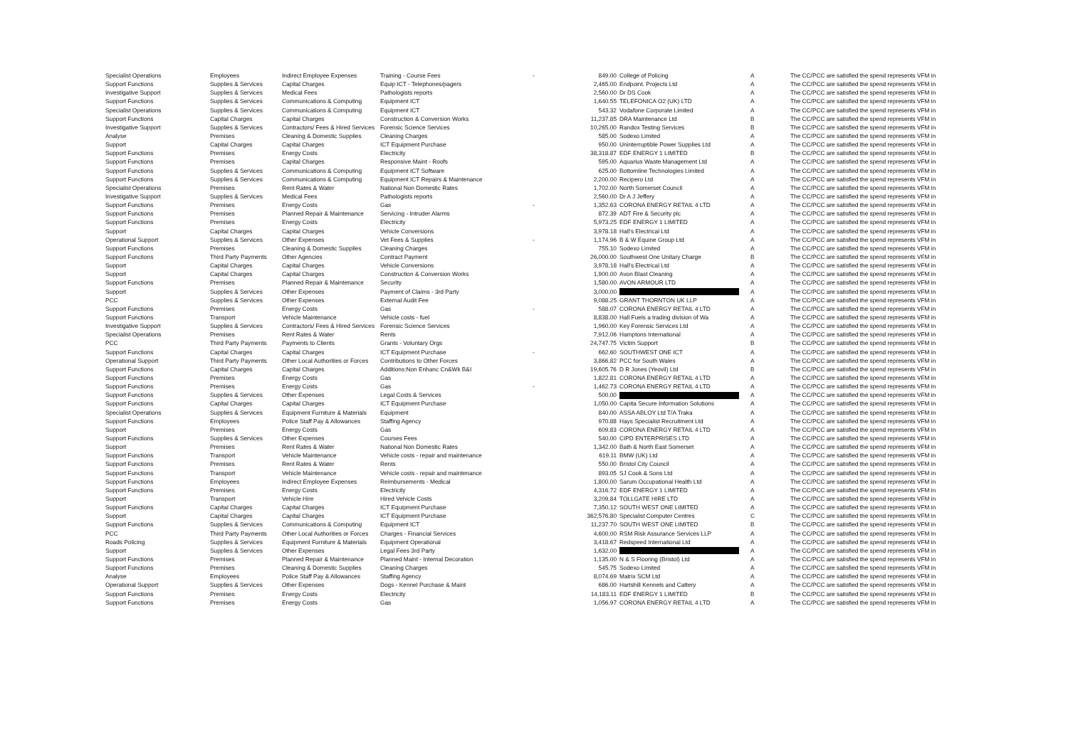| Specialist Operations | Employees | Indirect Employee Expenses | Training - Course Fees | - | 849.00 | College of Policing | A | The CC/PCC are satisfied the spend represents VFM in |
| Support Functions | Supplies & Services | Capital Charges | Equip ICT - Telephones/pagers | | 2,465.00 | Endpoint. Projects Ltd | A | The CC/PCC are satisfied the spend represents VFM in |
| Investigative Support | Supplies & Services | Medical Fees | Pathologists reports | | 2,560.00 | Dr DS Cook | A | The CC/PCC are satisfied the spend represents VFM in |
| Support Functions | Supplies & Services | Communications & Computing | Equipment ICT | | 1,640.55 | TELEFONICA O2 (UK) LTD | A | The CC/PCC are satisfied the spend represents VFM in |
| Specialist Operations | Supplies & Services | Communications & Computing | Equipment ICT | | 543.32 | Vodafone Corporate Limited | A | The CC/PCC are satisfied the spend represents VFM in |
| Support Functions | Capital Charges | Capital Charges | Construction & Conversion Works | | 11,237.85 | DRA Maintenance Ltd | B | The CC/PCC are satisfied the spend represents VFM in |
| Investigative Support | Supplies & Services | Contractors/ Fees & Hired Services | Forensic Science Services | | 10,265.00 | Randox Testing Services | B | The CC/PCC are satisfied the spend represents VFM in |
| Analyse | Premises | Cleaning & Domestic Supplies | Cleaning Charges | | 585.00 | Sodexo Limited | A | The CC/PCC are satisfied the spend represents VFM in |
| Support | Capital Charges | Capital Charges | ICT Equipment Purchase | | 950.00 | Uninterruptible Power Supplies Ltd | A | The CC/PCC are satisfied the spend represents VFM in |
| Support Functions | Premises | Energy Costs | Electricity | | 38,318.87 | EDF ENERGY 1 LIMITED | B | The CC/PCC are satisfied the spend represents VFM in |
| Support Functions | Premises | Capital Charges | Responsive Maint - Roofs | | 595.00 | Aquarius Waste Management Ltd | A | The CC/PCC are satisfied the spend represents VFM in |
| Support Functions | Supplies & Services | Communications & Computing | Equipment ICT Software | | 625.00 | Bottomline Technologies Limited | A | The CC/PCC are satisfied the spend represents VFM in |
| Support Functions | Supplies & Services | Communications & Computing | Equipment ICT Repairs & Maintenance | | 2,200.00 | Recipero Ltd | A | The CC/PCC are satisfied the spend represents VFM in |
| Specialist Operations | Premises | Rent Rates & Water | National Non Domestic Rates | | 1,702.00 | North Somerset Council | A | The CC/PCC are satisfied the spend represents VFM in |
| Investigative Support | Supplies & Services | Medical Fees | Pathologists reports | | 2,560.00 | Dr A J Jeffery | A | The CC/PCC are satisfied the spend represents VFM in |
| Support Functions | Premises | Energy Costs | Gas | - | 1,352.63 | CORONA ENERGY RETAIL 4 LTD | A | The CC/PCC are satisfied the spend represents VFM in |
| Support Functions | Premises | Planned Repair & Maintenance | Servicing - Intruder Alarms | | 872.39 | ADT Fire & Security plc | A | The CC/PCC are satisfied the spend represents VFM in |
| Support Functions | Premises | Energy Costs | Electricity | | 5,973.25 | EDF ENERGY 1 LIMITED | A | The CC/PCC are satisfied the spend represents VFM in |
| Support | Capital Charges | Capital Charges | Vehicle Conversions | | 3,978.18 | Hall's Electrical Ltd | A | The CC/PCC are satisfied the spend represents VFM in |
| Operational Support | Supplies & Services | Other Expenses | Vet Fees & Supplies | - | 1,174.96 | B & W Equine Group Ltd | A | The CC/PCC are satisfied the spend represents VFM in |
| Support Functions | Premises | Cleaning & Domestic Supplies | Cleaning Charges | | 755.10 | Sodexo Limited | A | The CC/PCC are satisfied the spend represents VFM in |
| Support Functions | Third Party Payments | Other Agencies | Contract Payment | | 26,000.00 | Southwest One Unitary Charge | B | The CC/PCC are satisfied the spend represents VFM in |
| Support | Capital Charges | Capital Charges | Vehicle Conversions | | 3,978.18 | Hall's Electrical Ltd | A | The CC/PCC are satisfied the spend represents VFM in |
| Support | Capital Charges | Capital Charges | Construction & Conversion Works | | 1,900.00 | Avon Blast Cleaning | A | The CC/PCC are satisfied the spend represents VFM in |
| Support Functions | Premises | Planned Repair & Maintenance | Security | | 1,580.00 | AVON ARMOUR LTD | A | The CC/PCC are satisfied the spend represents VFM in |
| Support | Supplies & Services | Other Expenses | Payment of Claims - 3rd Party | | 3,000.00 | | A | The CC/PCC are satisfied the spend represents VFM in |
| PCC | Supplies & Services | Other Expenses | External Audit Fee | | 9,088.25 | GRANT THORNTON UK LLP | A | The CC/PCC are satisfied the spend represents VFM in |
| Support Functions | Premises | Energy Costs | Gas | - | 588.07 | CORONA ENERGY RETAIL 4 LTD | A | The CC/PCC are satisfied the spend represents VFM in |
| Support Functions | Transport | Vehicle Maintenance | Vehicle costs - fuel | | 8,838.00 | Hall Fuels a trading division of Wa | A | The CC/PCC are satisfied the spend represents VFM in |
| Investigative Support | Supplies & Services | Contractors/ Fees & Hired Services | Forensic Science Services | | 1,960.00 | Key Forensic Services Ltd | A | The CC/PCC are satisfied the spend represents VFM in |
| Specialist Operations | Premises | Rent Rates & Water | Rents | | 7,912.06 | Hamptons International | A | The CC/PCC are satisfied the spend represents VFM in |
| PCC | Third Party Payments | Payments to Clients | Grants - Voluntary Orgs | | 24,747.75 | Victim Support | B | The CC/PCC are satisfied the spend represents VFM in |
| Support Functions | Capital Charges | Capital Charges | ICT Equipment Purchase | - | 662.60 | SOUTHWEST ONE ICT | A | The CC/PCC are satisfied the spend represents VFM in |
| Operational Support | Third Party Payments | Other Local Authorities or Forces | Contributions to Other Forces | | 3,866.82 | PCC for South Wales | A | The CC/PCC are satisfied the spend represents VFM in |
| Support Functions | Capital Charges | Capital Charges | Additions:Non Enhanc Cn&Wk B&I | | 19,605.76 | D R Jones (Yeovil) Ltd | B | The CC/PCC are satisfied the spend represents VFM in |
| Support Functions | Premises | Energy Costs | Gas | | 1,822.81 | CORONA ENERGY RETAIL 4 LTD | A | The CC/PCC are satisfied the spend represents VFM in |
| Support Functions | Premises | Energy Costs | Gas | - | 1,462.73 | CORONA ENERGY RETAIL 4 LTD | A | The CC/PCC are satisfied the spend represents VFM in |
| Support Functions | Supplies & Services | Other Expenses | Legal Costs & Services | | 500.00 | | A | The CC/PCC are satisfied the spend represents VFM in |
| Support Functions | Capital Charges | Capital Charges | ICT Equipment Purchase | | 1,050.00 | Capita Secure Information Solutions | A | The CC/PCC are satisfied the spend represents VFM in |
| Specialist Operations | Supplies & Services | Equipment Furniture & Materials | Equipment | | 840.00 | ASSA ABLOY Ltd T/A Traka | A | The CC/PCC are satisfied the spend represents VFM in |
| Support Functions | Employees | Police Staff Pay & Allowances | Staffing Agency | | 970.88 | Hays Specialist Recruitment Ltd | A | The CC/PCC are satisfied the spend represents VFM in |
| Support | Premises | Energy Costs | Gas | | 609.83 | CORONA ENERGY RETAIL 4 LTD | A | The CC/PCC are satisfied the spend represents VFM in |
| Support Functions | Supplies & Services | Other Expenses | Courses Fees | | 540.00 | CIPD ENTERPRISES LTD | A | The CC/PCC are satisfied the spend represents VFM in |
| Support | Premises | Rent Rates & Water | National Non Domestic Rates | | 1,342.00 | Bath & North East Somerset | A | The CC/PCC are satisfied the spend represents VFM in |
| Support Functions | Transport | Vehicle Maintenance | Vehicle costs - repair and maintenance | | 619.11 | BMW (UK) Ltd | A | The CC/PCC are satisfied the spend represents VFM in |
| Support Functions | Premises | Rent Rates & Water | Rents | | 550.00 | Bristol City Council | A | The CC/PCC are satisfied the spend represents VFM in |
| Support Functions | Transport | Vehicle Maintenance | Vehicle costs - repair and maintenance | | 893.05 | SJ Cook & Sons Ltd | A | The CC/PCC are satisfied the spend represents VFM in |
| Support Functions | Employees | Indirect Employee Expenses | Reimbursements - Medical | | 1,800.00 | Sarum Occupational Health Ltd | A | The CC/PCC are satisfied the spend represents VFM in |
| Support Functions | Premises | Energy Costs | Electricity | | 4,316.72 | EDF ENERGY 1 LIMITED | A | The CC/PCC are satisfied the spend represents VFM in |
| Support | Transport | Vehicle Hire | Hired Vehicle Costs | | 3,209.84 | TOLLGATE HIRE LTD | A | The CC/PCC are satisfied the spend represents VFM in |
| Support Functions | Capital Charges | Capital Charges | ICT Equipment Purchase | | 7,350.12 | SOUTH WEST ONE LIMITED | A | The CC/PCC are satisfied the spend represents VFM in |
| Support | Capital Charges | Capital Charges | ICT Equipment Purchase | | 362,576.80 | Specialist Computer Centres | C | The CC/PCC are satisfied the spend represents VFM in |
| Support Functions | Supplies & Services | Communications & Computing | Equipment ICT | | 11,237.70 | SOUTH WEST ONE LIMITED | B | The CC/PCC are satisfied the spend represents VFM in |
| PCC | Third Party Payments | Other Local Authorities or Forces | Charges - Financial Services | | 4,600.00 | RSM Risk Assurance Services LLP | A | The CC/PCC are satisfied the spend represents VFM in |
| Roads Policing | Supplies & Services | Equipment Furniture & Materials | Equipment Operational | | 3,418.67 | Redspeed International Ltd | A | The CC/PCC are satisfied the spend represents VFM in |
| Support | Supplies & Services | Other Expenses | Legal Fees 3rd Party | | 1,632.00 | | A | The CC/PCC are satisfied the spend represents VFM in |
| Support Functions | Premises | Planned Repair & Maintenance | Planned Maint - Internal Decoration | | 1,135.00 | N & S Flooring (Bristol) Ltd | A | The CC/PCC are satisfied the spend represents VFM in |
| Support Functions | Premises | Cleaning & Domestic Supplies | Cleaning Charges | | 545.75 | Sodexo Limited | A | The CC/PCC are satisfied the spend represents VFM in |
| Analyse | Employees | Police Staff Pay & Allowances | Staffing Agency | | 8,074.69 | Matrix SCM Ltd | A | The CC/PCC are satisfied the spend represents VFM in |
| Operational Support | Supplies & Services | Other Expenses | Dogs - Kennel Purchase & Maint | | 686.00 | Hartshill Kennels and Cattery | A | The CC/PCC are satisfied the spend represents VFM in |
| Support Functions | Premises | Energy Costs | Electricity | | 14,183.11 | EDF ENERGY 1 LIMITED | B | The CC/PCC are satisfied the spend represents VFM in |
| Support Functions | Premises | Energy Costs | Gas | | 1,056.97 | CORONA ENERGY RETAIL 4 LTD | A | The CC/PCC are satisfied the spend represents VFM in |